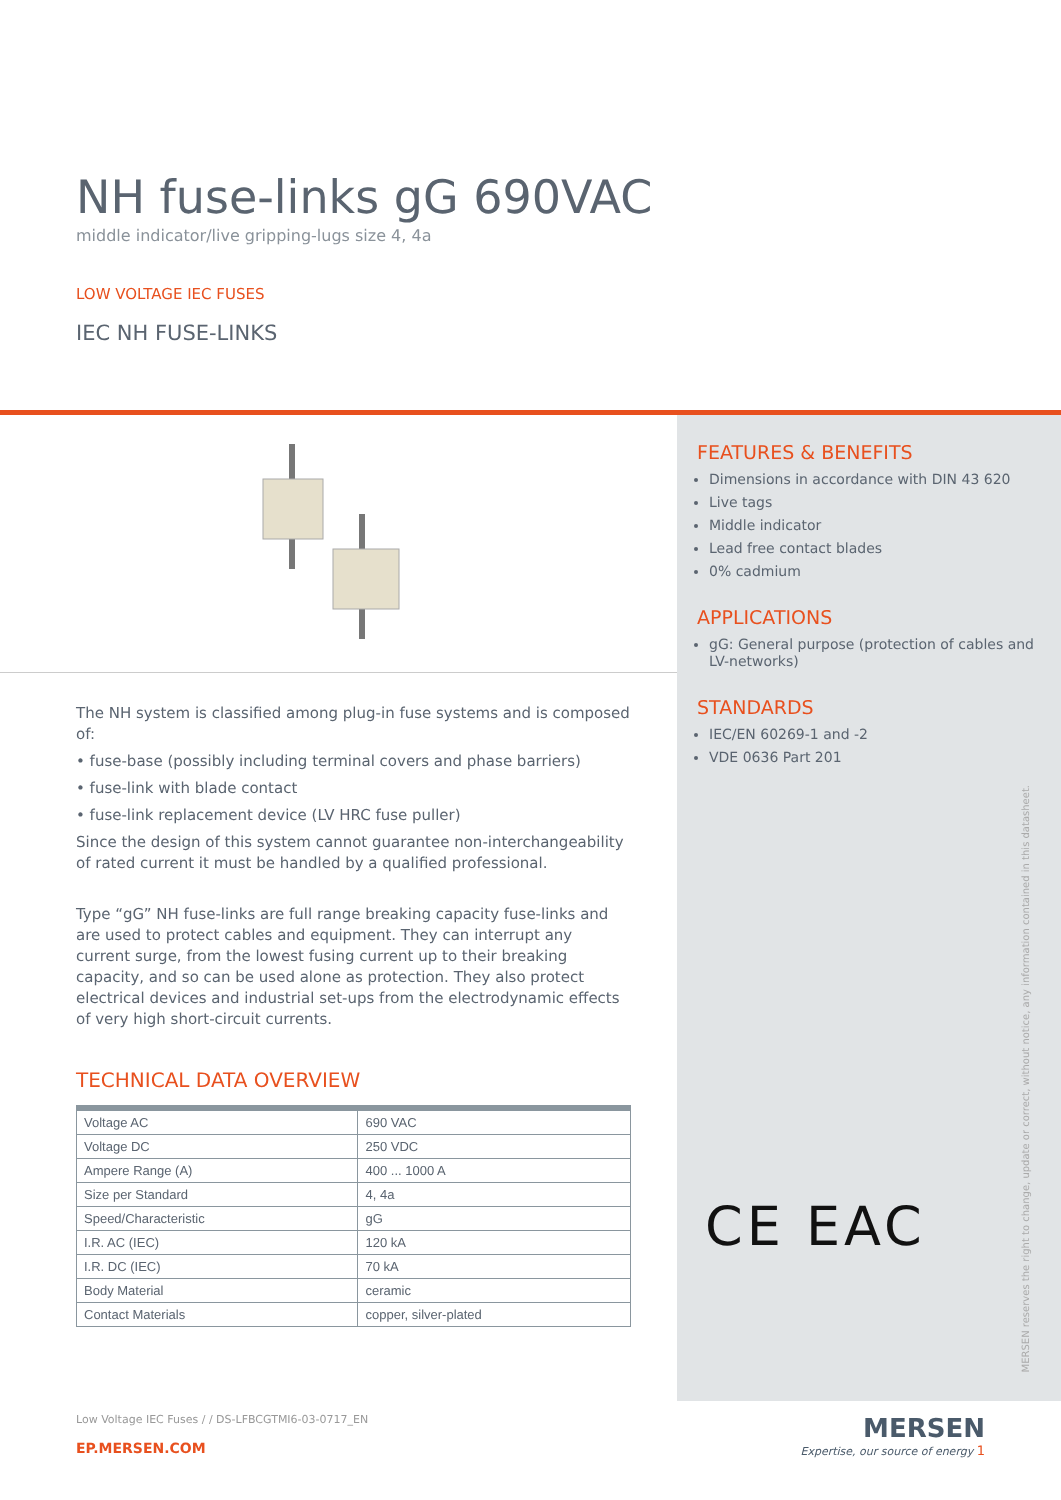NH fuse-links gG 690VAC
middle indicator/live gripping-lugs size 4, 4a
LOW VOLTAGE IEC FUSES
IEC NH FUSE-LINKS
The NH system is classified among plug-in fuse systems and is composed of:
• fuse-base (possibly including terminal covers and phase barriers)
• fuse-link with blade contact
• fuse-link replacement device (LV HRC fuse puller)
Since the design of this system cannot guarantee non-interchangeability of rated current it must be handled by a qualified professional.
Type “gG” NH fuse-links are full range breaking capacity fuse-links and are used to protect cables and equipment. They can interrupt any current surge, from the lowest fusing current up to their breaking capacity, and so can be used alone as protection. They also protect electrical devices and industrial set-ups from the electrodynamic effects of very high short-circuit currents.
TECHNICAL DATA OVERVIEW
| Voltage AC | 690 VAC |
| Voltage DC | 250 VDC |
| Ampere Range (A) | 400 ... 1000 A |
| Size per Standard | 4, 4a |
| Speed/Characteristic | gG |
| I.R. AC (IEC) | 120 kA |
| I.R. DC (IEC) | 70 kA |
| Body Material | ceramic |
| Contact Materials | copper, silver-plated |
FEATURES & BENEFITS
Dimensions in accordance with DIN 43 620
Live tags
Middle indicator
Lead free contact blades
0% cadmium
APPLICATIONS
gG: General purpose (protection of cables and LV-networks)
STANDARDS
IEC/EN 60269-1 and -2
VDE 0636 Part 201
CE EAC
MERSEN reserves the right to change, update or correct, without notice, any information contained in this datasheet.
Low Voltage IEC Fuses / / DS-LFBCGTMI6-03-0717_EN
EP.MERSEN.COM
MERSEN
Expertise, our source of energy 1